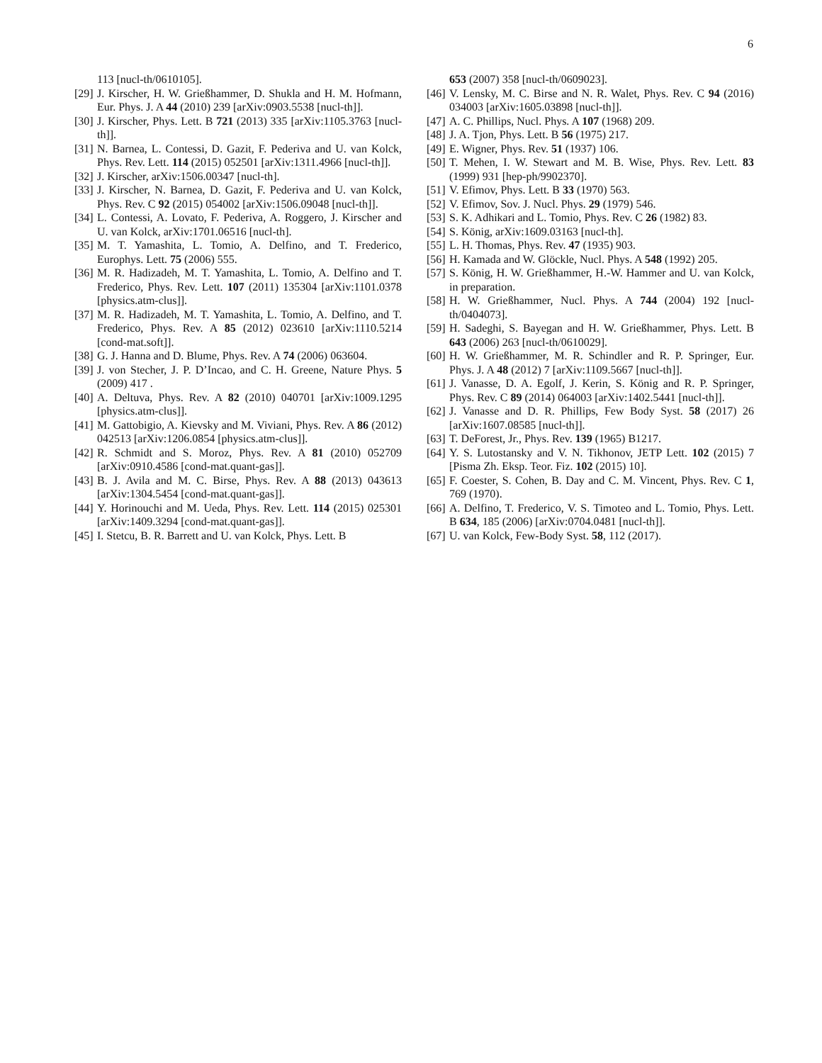6
113 [nucl-th/0610105].
[29]
J. Kirscher, H. W. Grießhammer, D. Shukla and H. M. Hofmann, Eur. Phys. J. A 44 (2010) 239 [arXiv:0903.5538 [nucl-th]].
[30]
J. Kirscher, Phys. Lett. B 721 (2013) 335 [arXiv:1105.3763 [nucl-th]].
[31]
N. Barnea, L. Contessi, D. Gazit, F. Pederiva and U. van Kolck, Phys. Rev. Lett. 114 (2015) 052501 [arXiv:1311.4966 [nucl-th]].
[32]
J. Kirscher, arXiv:1506.00347 [nucl-th].
[33]
J. Kirscher, N. Barnea, D. Gazit, F. Pederiva and U. van Kolck, Phys. Rev. C 92 (2015) 054002 [arXiv:1506.09048 [nucl-th]].
[34]
L. Contessi, A. Lovato, F. Pederiva, A. Roggero, J. Kirscher and U. van Kolck, arXiv:1701.06516 [nucl-th].
[35]
M. T. Yamashita, L. Tomio, A. Delfino, and T. Frederico, Europhys. Lett. 75 (2006) 555.
[36]
M. R. Hadizadeh, M. T. Yamashita, L. Tomio, A. Delfino and T. Frederico, Phys. Rev. Lett. 107 (2011) 135304 [arXiv:1101.0378 [physics.atm-clus]].
[37]
M. R. Hadizadeh, M. T. Yamashita, L. Tomio, A. Delfino, and T. Frederico, Phys. Rev. A 85 (2012) 023610 [arXiv:1110.5214 [cond-mat.soft]].
[38]
G. J. Hanna and D. Blume, Phys. Rev. A 74 (2006) 063604.
[39]
J. von Stecher, J. P. D’Incao, and C. H. Greene, Nature Phys. 5 (2009) 417 .
[40]
A. Deltuva, Phys. Rev. A 82 (2010) 040701 [arXiv:1009.1295 [physics.atm-clus]].
[41]
M. Gattobigio, A. Kievsky and M. Viviani, Phys. Rev. A 86 (2012) 042513 [arXiv:1206.0854 [physics.atm-clus]].
[42]
R. Schmidt and S. Moroz, Phys. Rev. A 81 (2010) 052709 [arXiv:0910.4586 [cond-mat.quant-gas]].
[43]
B. J. Avila and M. C. Birse, Phys. Rev. A 88 (2013) 043613 [arXiv:1304.5454 [cond-mat.quant-gas]].
[44]
Y. Horinouchi and M. Ueda, Phys. Rev. Lett. 114 (2015) 025301 [arXiv:1409.3294 [cond-mat.quant-gas]].
[45]
I. Stetcu, B. R. Barrett and U. van Kolck, Phys. Lett. B
653 (2007) 358 [nucl-th/0609023].
[46]
V. Lensky, M. C. Birse and N. R. Walet, Phys. Rev. C 94 (2016) 034003 [arXiv:1605.03898 [nucl-th]].
[47]
A. C. Phillips, Nucl. Phys. A 107 (1968) 209.
[48]
J. A. Tjon, Phys. Lett. B 56 (1975) 217.
[49]
E. Wigner, Phys. Rev. 51 (1937) 106.
[50]
T. Mehen, I. W. Stewart and M. B. Wise, Phys. Rev. Lett. 83 (1999) 931 [hep-ph/9902370].
[51]
V. Efimov, Phys. Lett. B 33 (1970) 563.
[52]
V. Efimov, Sov. J. Nucl. Phys. 29 (1979) 546.
[53]
S. K. Adhikari and L. Tomio, Phys. Rev. C 26 (1982) 83.
[54]
S. König, arXiv:1609.03163 [nucl-th].
[55]
L. H. Thomas, Phys. Rev. 47 (1935) 903.
[56]
H. Kamada and W. Glöckle, Nucl. Phys. A 548 (1992) 205.
[57]
S. König, H. W. Grießhammer, H.-W. Hammer and U. van Kolck, in preparation.
[58]
H. W. Grießhammer, Nucl. Phys. A 744 (2004) 192 [nucl-th/0404073].
[59]
H. Sadeghi, S. Bayegan and H. W. Grießhammer, Phys. Lett. B 643 (2006) 263 [nucl-th/0610029].
[60]
H. W. Grießhammer, M. R. Schindler and R. P. Springer, Eur. Phys. J. A 48 (2012) 7 [arXiv:1109.5667 [nucl-th]].
[61]
J. Vanasse, D. A. Egolf, J. Kerin, S. König and R. P. Springer, Phys. Rev. C 89 (2014) 064003 [arXiv:1402.5441 [nucl-th]].
[62]
J. Vanasse and D. R. Phillips, Few Body Syst. 58 (2017) 26 [arXiv:1607.08585 [nucl-th]].
[63]
T. DeForest, Jr., Phys. Rev. 139 (1965) B1217.
[64]
Y. S. Lutostansky and V. N. Tikhonov, JETP Lett. 102 (2015) 7 [Pisma Zh. Eksp. Teor. Fiz. 102 (2015) 10].
[65]
F. Coester, S. Cohen, B. Day and C. M. Vincent, Phys. Rev. C 1, 769 (1970).
[66]
A. Delfino, T. Frederico, V. S. Timoteo and L. Tomio, Phys. Lett. B 634, 185 (2006) [arXiv:0704.0481 [nucl-th]].
[67]
U. van Kolck, Few-Body Syst. 58, 112 (2017).